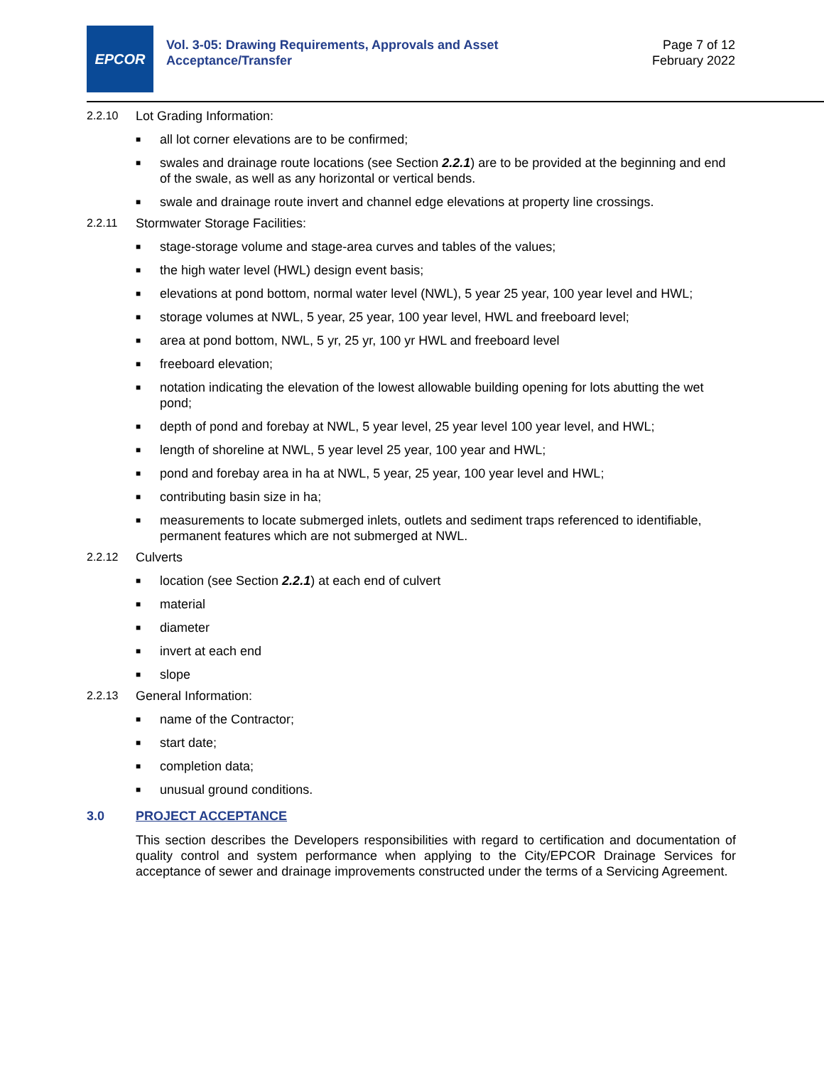EPCOR
Vol. 3-05: Drawing Requirements, Approvals and Asset Acceptance/Transfer
Page 7 of 12
February 2022
2.2.10 Lot Grading Information:
■ all lot corner elevations are to be confirmed;
■ swales and drainage route locations (see Section 2.2.1) are to be provided at the beginning and end of the swale, as well as any horizontal or vertical bends.
■ swale and drainage route invert and channel edge elevations at property line crossings.
2.2.11 Stormwater Storage Facilities:
■ stage-storage volume and stage-area curves and tables of the values;
■ the high water level (HWL) design event basis;
■ elevations at pond bottom, normal water level (NWL), 5 year 25 year, 100 year level and HWL;
■ storage volumes at NWL, 5 year, 25 year, 100 year level, HWL and freeboard level;
■ area at pond bottom, NWL, 5 yr, 25 yr, 100 yr HWL and freeboard level
■ freeboard elevation;
■ notation indicating the elevation of the lowest allowable building opening for lots abutting the wet pond;
■ depth of pond and forebay at NWL, 5 year level, 25 year level 100 year level, and HWL;
■ length of shoreline at NWL, 5 year level 25 year, 100 year and HWL;
■ pond and forebay area in ha at NWL, 5 year, 25 year, 100 year level and HWL;
■ contributing basin size in ha;
■ measurements to locate submerged inlets, outlets and sediment traps referenced to identifiable, permanent features which are not submerged at NWL.
2.2.12 Culverts
■ location (see Section 2.2.1) at each end of culvert
■ material
■ diameter
■ invert at each end
■ slope
2.2.13 General Information:
■ name of the Contractor;
■ start date;
■ completion data;
■ unusual ground conditions.
3.0 PROJECT ACCEPTANCE
This section describes the Developers responsibilities with regard to certification and documentation of quality control and system performance when applying to the City/EPCOR Drainage Services for acceptance of sewer and drainage improvements constructed under the terms of a Servicing Agreement.